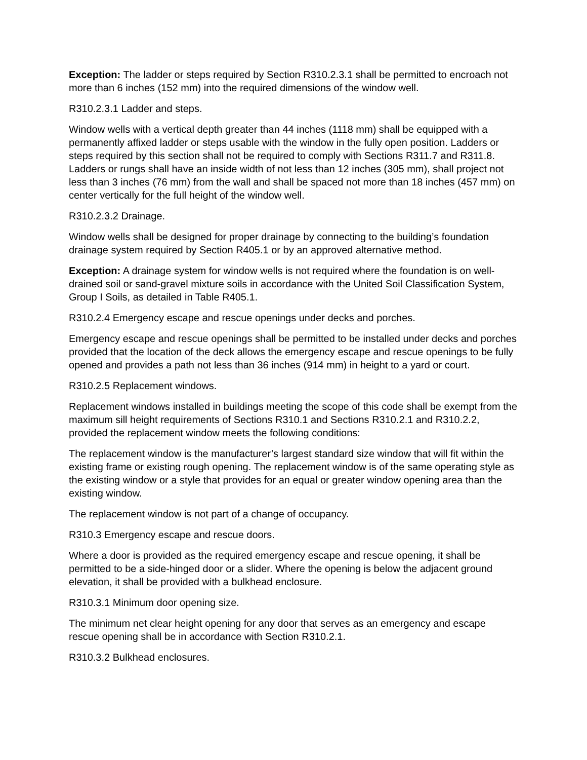Exception: The ladder or steps required by Section R310.2.3.1 shall be permitted to encroach not more than 6 inches (152 mm) into the required dimensions of the window well.
R310.2.3.1 Ladder and steps.
Window wells with a vertical depth greater than 44 inches (1118 mm) shall be equipped with a permanently affixed ladder or steps usable with the window in the fully open position. Ladders or steps required by this section shall not be required to comply with Sections R311.7 and R311.8. Ladders or rungs shall have an inside width of not less than 12 inches (305 mm), shall project not less than 3 inches (76 mm) from the wall and shall be spaced not more than 18 inches (457 mm) on center vertically for the full height of the window well.
R310.2.3.2 Drainage.
Window wells shall be designed for proper drainage by connecting to the building’s foundation drainage system required by Section R405.1 or by an approved alternative method.
Exception: A drainage system for window wells is not required where the foundation is on well-drained soil or sand-gravel mixture soils in accordance with the United Soil Classification System, Group I Soils, as detailed in Table R405.1.
R310.2.4 Emergency escape and rescue openings under decks and porches.
Emergency escape and rescue openings shall be permitted to be installed under decks and porches provided that the location of the deck allows the emergency escape and rescue openings to be fully opened and provides a path not less than 36 inches (914 mm) in height to a yard or court.
R310.2.5 Replacement windows.
Replacement windows installed in buildings meeting the scope of this code shall be exempt from the maximum sill height requirements of Sections R310.1 and Sections R310.2.1 and R310.2.2, provided the replacement window meets the following conditions:
The replacement window is the manufacturer’s largest standard size window that will fit within the existing frame or existing rough opening. The replacement window is of the same operating style as the existing window or a style that provides for an equal or greater window opening area than the existing window.
The replacement window is not part of a change of occupancy.
R310.3 Emergency escape and rescue doors.
Where a door is provided as the required emergency escape and rescue opening, it shall be permitted to be a side-hinged door or a slider. Where the opening is below the adjacent ground elevation, it shall be provided with a bulkhead enclosure.
R310.3.1 Minimum door opening size.
The minimum net clear height opening for any door that serves as an emergency and escape rescue opening shall be in accordance with Section R310.2.1.
R310.3.2 Bulkhead enclosures.